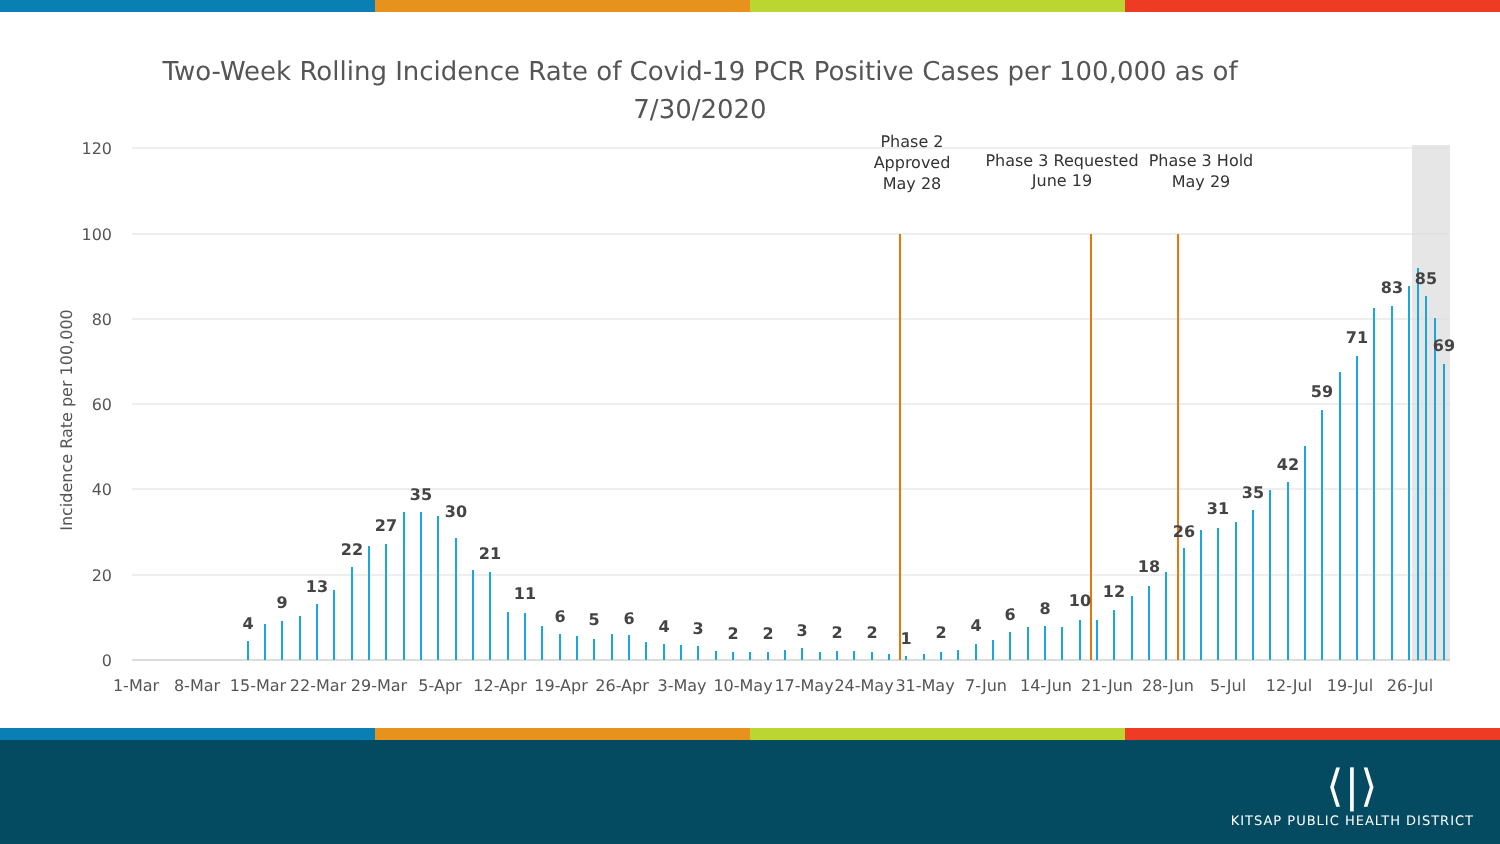Two-Week Rolling Incidence Rate of Covid-19 PCR Positive Cases per 100,000 as of 7/30/2020
120
100
80
60
40
20
0
Incidence Rate per 100,000
1-Mar
8-Mar
15-Mar
22-Mar
29-Mar
5-Apr
12-Apr
19-Apr
26-Apr
3-May
10-May
17-May
24-May
31-May
7-Jun
14-Jun
21-Jun
28-Jun
5-Jul
12-Jul
19-Jul
26-Jul
Phase 2
Approved
May 28
Phase 3 Requested
June 19
Phase 3 Hold
May 29
4
9
13
22
27
35
30
21
11
6
5
6
4
3
2
2
3
2
2
1
2
4
6
8
10
12
18
26
31
35
42
59
71
83
85
69
⟨|⟩
KITSAP PUBLIC HEALTH DISTRICT